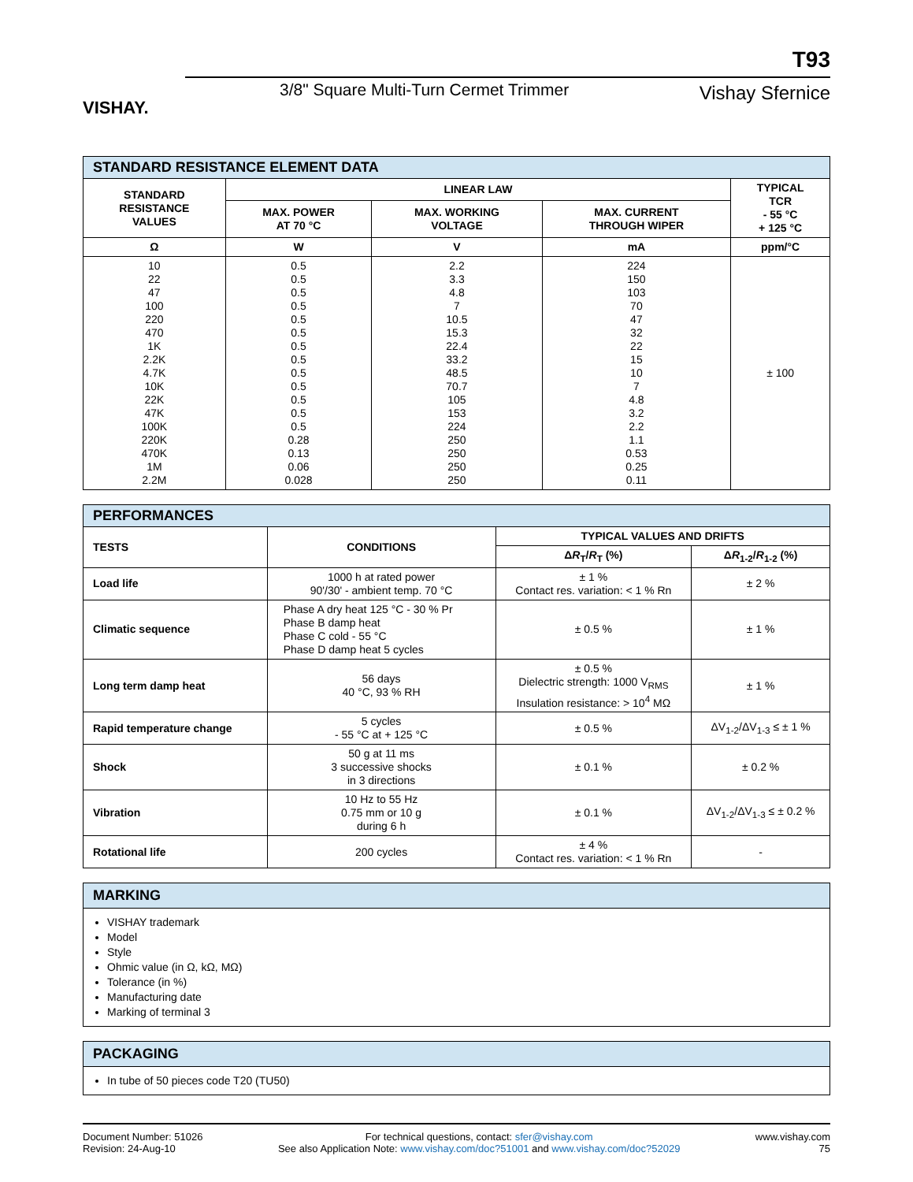VISHAY.
T93
3/8" Square Multi-Turn Cermet Trimmer
Vishay Sfernice
| STANDARD RESISTANCE ELEMENT DATA | | | | |
| --- | --- | --- | --- | --- |
| STANDARD RESISTANCE VALUES | LINEAR LAW | | | TYPICAL TCR - 55 °C + 125 °C |
| | MAX. POWER AT 70 °C | MAX. WORKING VOLTAGE | MAX. CURRENT THROUGH WIPER | |
| Ω | W | V | mA | ppm/°C |
| 10 22 47 100 220 470 1K 2.2K 4.7K 10K 22K 47K 100K 220K 470K 1M 2.2M | 0.5 0.5 0.5 0.5 0.5 0.5 0.5 0.5 0.5 0.5 0.5 0.5 0.5 0.28 0.13 0.06 0.028 | 2.2 3.3 4.8 7 10.5 15.3 22.4 33.2 48.5 70.7 105 153 224 250 250 250 250 | 224 150 103 70 47 32 22 15 10 7 4.8 3.2 2.2 1.1 0.53 0.25 0.11 | ± 100 |
| PERFORMANCES | | | |
| --- | --- | --- | --- |
| TESTS | CONDITIONS | TYPICAL VALUES AND DRIFTS | |
| | | Δ R<sub>T</sub>/ R<sub>T</sub> (%) | Δ R<sub>1-2</sub>/ R<sub>1-2</sub> (%) |
| Load life | 1000 h at rated power 90'/30' - ambient temp. 70 °C | ± 1 % Contact res. variation: < 1 % Rn | ± 2 % |
| Climatic sequence | Phase A dry heat 125 °C - 30 % Pr Phase B damp heat Phase C cold - 55 °C Phase D damp heat 5 cycles | ± 0.5 % | ± 1 % |
| Long term damp heat | 56 days 40 °C, 93 % RH | ± 0.5 % Dielectric strength: 1000 V<sub>RMS</sub> Insulation resistance: > 10<sup>4</sup> MΩ | ± 1 % |
| Rapid temperature change | 5 cycles - 55 °C at + 125 °C | ± 0.5 % | ΔV<sub>1-2</sub>/ΔV<sub>1-3</sub> ≤ ± 1 % |
| Shock | 50 g at 11 ms 3 successive shocks in 3 directions | ± 0.1 % | ± 0.2 % |
| Vibration | 10 Hz to 55 Hz 0.75 mm or 10 g during 6 h | ± 0.1 % | ΔV<sub>1-2</sub>/ΔV<sub>1-3</sub> ≤ ± 0.2 % |
| Rotational life | 200 cycles | ± 4 % Contact res. variation: < 1 % Rn | - |
MARKING
VISHAY trademark
Model
Style
Ohmic value (in Ω, kΩ, MΩ)
Tolerance (in %)
Manufacturing date
Marking of terminal 3
PACKAGING
In tube of 50 pieces code T20 (TU50)
Document Number: 51026
Revision: 24-Aug-10
For technical questions, contact: sfer@vishay.com
See also Application Note: www.vishay.com/doc?51001 and www.vishay.com/doc?52029
www.vishay.com
75